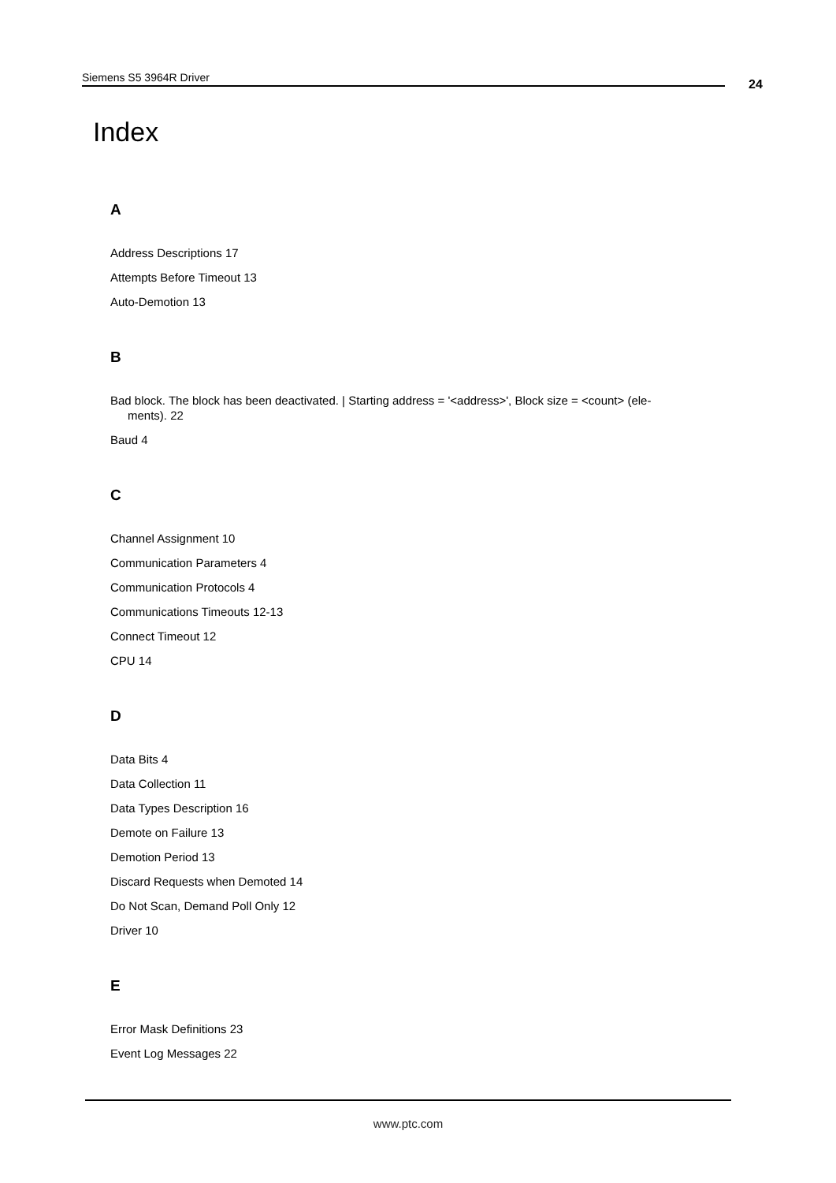Siemens S5 3964R Driver 24
Index
A
Address Descriptions 17
Attempts Before Timeout 13
Auto-Demotion 13
B
Bad block. The block has been deactivated. | Starting address = '<address>', Block size = <count> (ele-
ments). 22
Baud 4
C
Channel Assignment 10
Communication Parameters 4
Communication Protocols 4
Communications Timeouts 12-13
Connect Timeout 12
CPU 14
D
Data Bits 4
Data Collection 11
Data Types Description 16
Demote on Failure 13
Demotion Period 13
Discard Requests when Demoted 14
Do Not Scan, Demand Poll Only 12
Driver 10
E
Error Mask Definitions 23
Event Log Messages 22
www.ptc.com